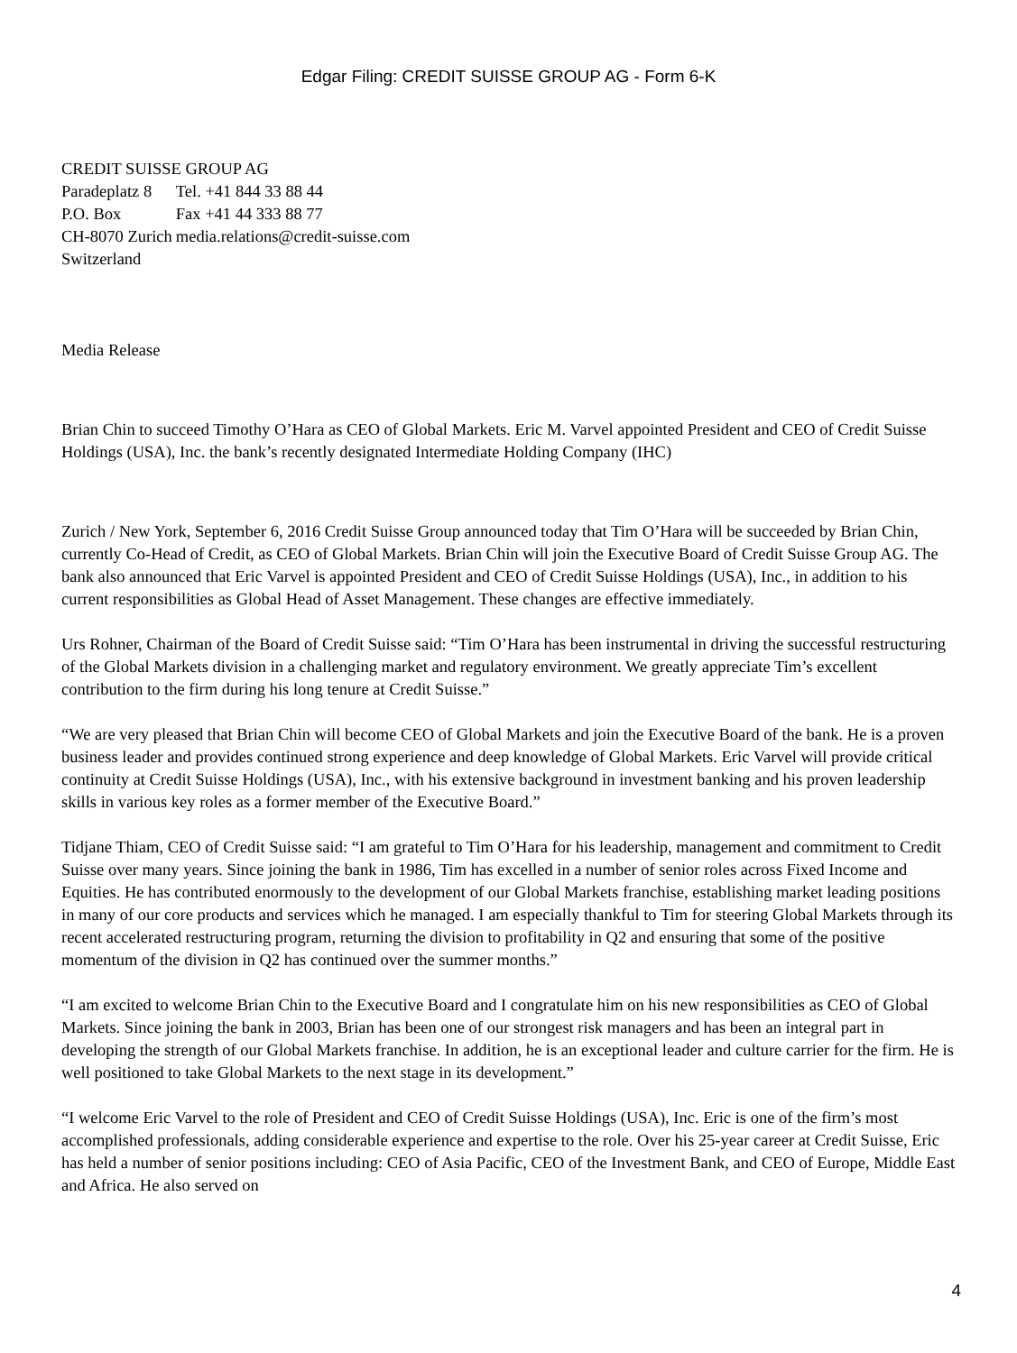Edgar Filing: CREDIT SUISSE GROUP AG - Form 6-K
CREDIT SUISSE GROUP AG
| Paradeplatz 8 | Tel. +41 844 33 88 44 |
| P.O. Box | Fax +41 44 333 88 77 |
| CH-8070 Zurich | media.relations@credit-suisse.com |
| Switzerland | |
Media Release
Brian Chin to succeed Timothy O’Hara as CEO of Global Markets. Eric M. Varvel appointed President and CEO of Credit Suisse Holdings (USA), Inc. the bank’s recently designated Intermediate Holding Company (IHC)
Zurich / New York, September 6, 2016 Credit Suisse Group announced today that Tim O’Hara will be succeeded by Brian Chin, currently Co-Head of Credit, as CEO of Global Markets. Brian Chin will join the Executive Board of Credit Suisse Group AG. The bank also announced that Eric Varvel is appointed President and CEO of Credit Suisse Holdings (USA), Inc., in addition to his current responsibilities as Global Head of Asset Management. These changes are effective immediately.
Urs Rohner, Chairman of the Board of Credit Suisse said: “Tim O’Hara has been instrumental in driving the successful restructuring of the Global Markets division in a challenging market and regulatory environment. We greatly appreciate Tim’s excellent contribution to the firm during his long tenure at Credit Suisse.”
“We are very pleased that Brian Chin will become CEO of Global Markets and join the Executive Board of the bank. He is a proven business leader and provides continued strong experience and deep knowledge of Global Markets. Eric Varvel will provide critical continuity at Credit Suisse Holdings (USA), Inc., with his extensive background in investment banking and his proven leadership skills in various key roles as a former member of the Executive Board.”
Tidjane Thiam, CEO of Credit Suisse said: “I am grateful to Tim O’Hara for his leadership, management and commitment to Credit Suisse over many years. Since joining the bank in 1986, Tim has excelled in a number of senior roles across Fixed Income and Equities. He has contributed enormously to the development of our Global Markets franchise, establishing market leading positions in many of our core products and services which he managed. I am especially thankful to Tim for steering Global Markets through its recent accelerated restructuring program, returning the division to profitability in Q2 and ensuring that some of the positive momentum of the division in Q2 has continued over the summer months.”
“I am excited to welcome Brian Chin to the Executive Board and I congratulate him on his new responsibilities as CEO of Global Markets. Since joining the bank in 2003, Brian has been one of our strongest risk managers and has been an integral part in developing the strength of our Global Markets franchise. In addition, he is an exceptional leader and culture carrier for the firm. He is well positioned to take Global Markets to the next stage in its development.”
“I welcome Eric Varvel to the role of President and CEO of Credit Suisse Holdings (USA), Inc. Eric is one of the firm’s most accomplished professionals, adding considerable experience and expertise to the role. Over his 25-year career at Credit Suisse, Eric has held a number of senior positions including: CEO of Asia Pacific, CEO of the Investment Bank, and CEO of Europe, Middle East and Africa. He also served on
4